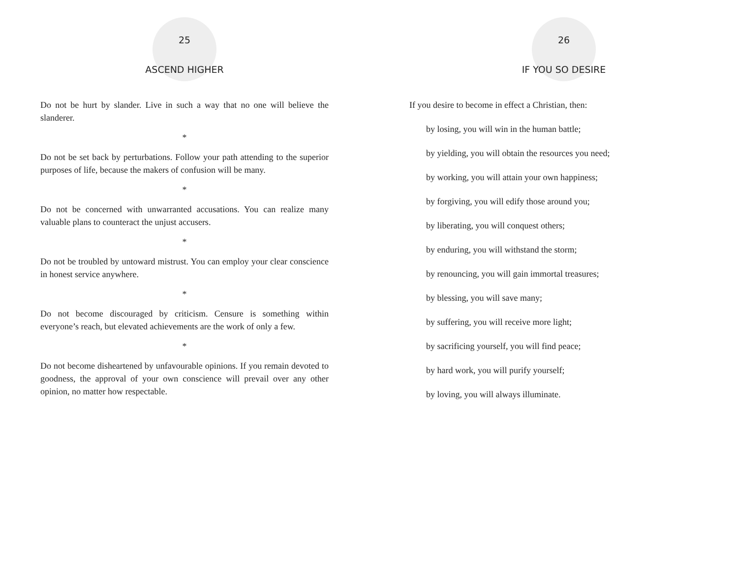25
ASCEND HIGHER
Do not be hurt by slander. Live in such a way that no one will believe the slanderer.
*
Do not be set back by perturbations. Follow your path attending to the superior purposes of life, because the makers of confusion will be many.
*
Do not be concerned with unwarranted accusations. You can realize many valuable plans to counteract the unjust accusers.
*
Do not be troubled by untoward mistrust. You can employ your clear conscience in honest service anywhere.
*
Do not become discouraged by criticism. Censure is something within everyone’s reach, but elevated achievements are the work of only a few.
*
Do not become disheartened by unfavourable opinions. If you remain devoted to goodness, the approval of your own conscience will prevail over any other opinion, no matter how respectable.
26
IF YOU SO DESIRE
If you desire to become in effect a Christian, then:
by losing, you will win in the human battle;
by yielding, you will obtain the resources you need;
by working, you will attain your own happiness;
by forgiving, you will edify those around you;
by liberating, you will conquest others;
by enduring, you will withstand the storm;
by renouncing, you will gain immortal treasures;
by blessing, you will save many;
by suffering, you will receive more light;
by sacrificing yourself, you will find peace;
by hard work, you will purify yourself;
by loving, you will always illuminate.